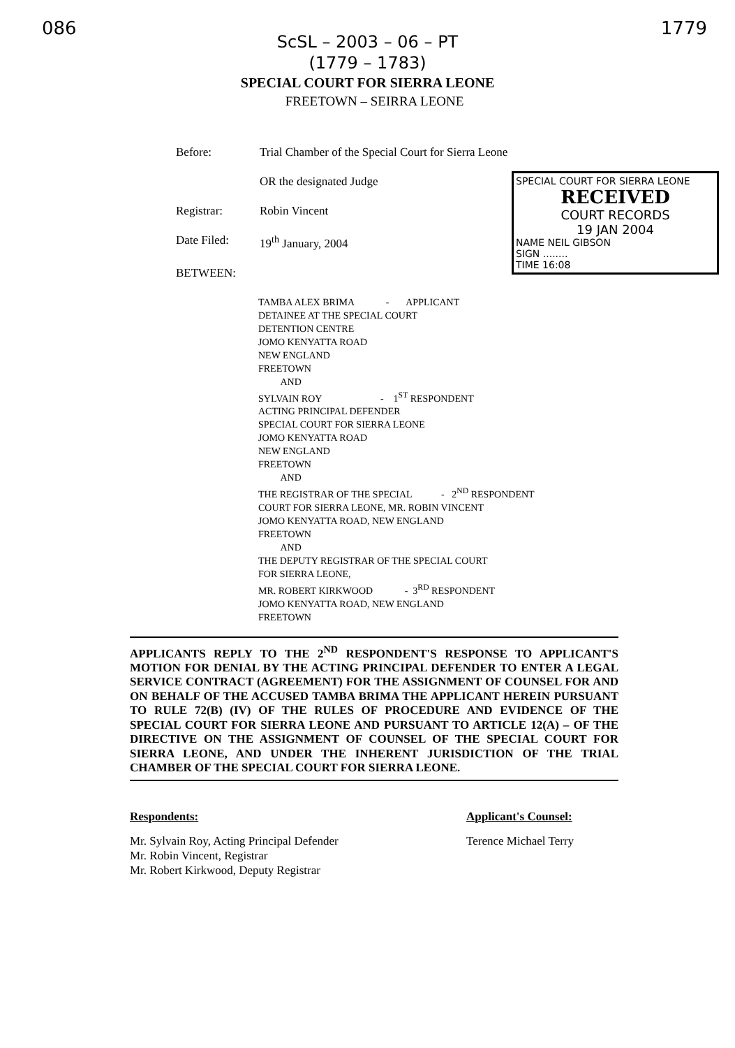086 1779
ScSL – 2003 – 06 – PT
(1779 – 1783)
SPECIAL COURT FOR SIERRA LEONE
FREETOWN – SEIRRA LEONE
Before: Trial Chamber of the Special Court for Sierra Leone
OR the designated Judge
Registrar: Robin Vincent
Date Filed: 19<sup>th</sup> January, 2004
BETWEEN:
SPECIAL COURT FOR SIERRA LEONE
RECEIVED
COURT RECORDS
19 JAN 2004
NAME NEIL GIBSON
SIGN ........
TIME 16:08
TAMBA ALEX BRIMA - APPLICANT
DETAINEE AT THE SPECIAL COURT
DETENTION CENTRE
JOMO KENYATTA ROAD
NEW ENGLAND
FREETOWN
AND
SYLVAIN ROY - 1<sup>ST</sup> RESPONDENT
ACTING PRINCIPAL DEFENDER
SPECIAL COURT FOR SIERRA LEONE
JOMO KENYATTA ROAD
NEW ENGLAND
FREETOWN
AND
THE REGISTRAR OF THE SPECIAL - 2<sup>ND</sup> RESPONDENT
COURT FOR SIERRA LEONE, MR. ROBIN VINCENT
JOMO KENYATTA ROAD, NEW ENGLAND
FREETOWN
AND
THE DEPUTY REGISTRAR OF THE SPECIAL COURT
FOR SIERRA LEONE,
MR. ROBERT KIRKWOOD - 3<sup>RD</sup> RESPONDENT
JOMO KENYATTA ROAD, NEW ENGLAND
FREETOWN
APPLICANTS REPLY TO THE 2<sup>ND</sup> RESPONDENT'S RESPONSE TO APPLICANT'S MOTION FOR DENIAL BY THE ACTING PRINCIPAL DEFENDER TO ENTER A LEGAL SERVICE CONTRACT (AGREEMENT) FOR THE ASSIGNMENT OF COUNSEL FOR AND ON BEHALF OF THE ACCUSED TAMBA BRIMA THE APPLICANT HEREIN PURSUANT TO RULE 72(B) (IV) OF THE RULES OF PROCEDURE AND EVIDENCE OF THE SPECIAL COURT FOR SIERRA LEONE AND PURSUANT TO ARTICLE 12(A) – OF THE DIRECTIVE ON THE ASSIGNMENT OF COUNSEL OF THE SPECIAL COURT FOR SIERRA LEONE, AND UNDER THE INHERENT JURISDICTION OF THE TRIAL CHAMBER OF THE SPECIAL COURT FOR SIERRA LEONE.
Respondents:
Mr. Sylvain Roy, Acting Principal Defender
Mr. Robin Vincent, Registrar
Mr. Robert Kirkwood, Deputy Registrar
Applicant's Counsel:
Terence Michael Terry